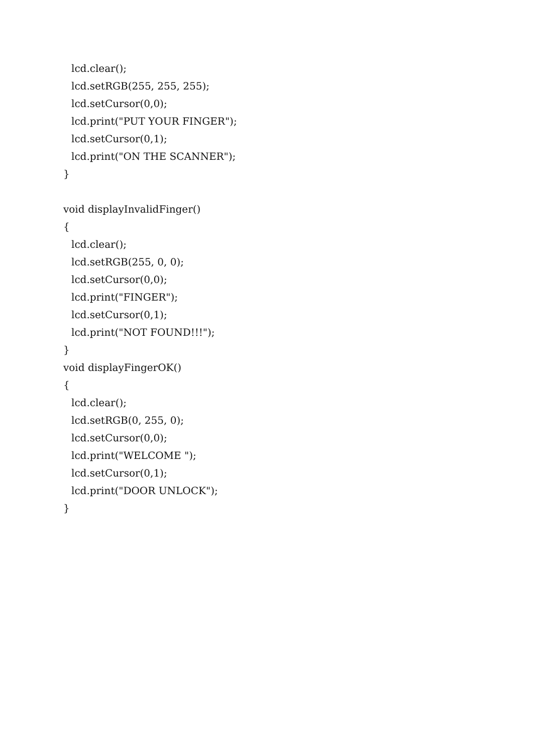lcd.clear();
lcd.setRGB(255, 255, 255);
lcd.setCursor(0,0);
lcd.print("PUT YOUR FINGER");
lcd.setCursor(0,1);
lcd.print("ON THE SCANNER");
}
void displayInvalidFinger()
{
lcd.clear();
lcd.setRGB(255, 0, 0);
lcd.setCursor(0,0);
lcd.print("FINGER");
lcd.setCursor(0,1);
lcd.print("NOT FOUND!!!");
}
void displayFingerOK()
{
lcd.clear();
lcd.setRGB(0, 255, 0);
lcd.setCursor(0,0);
lcd.print("WELCOME ");
lcd.setCursor(0,1);
lcd.print("DOOR UNLOCK");
}